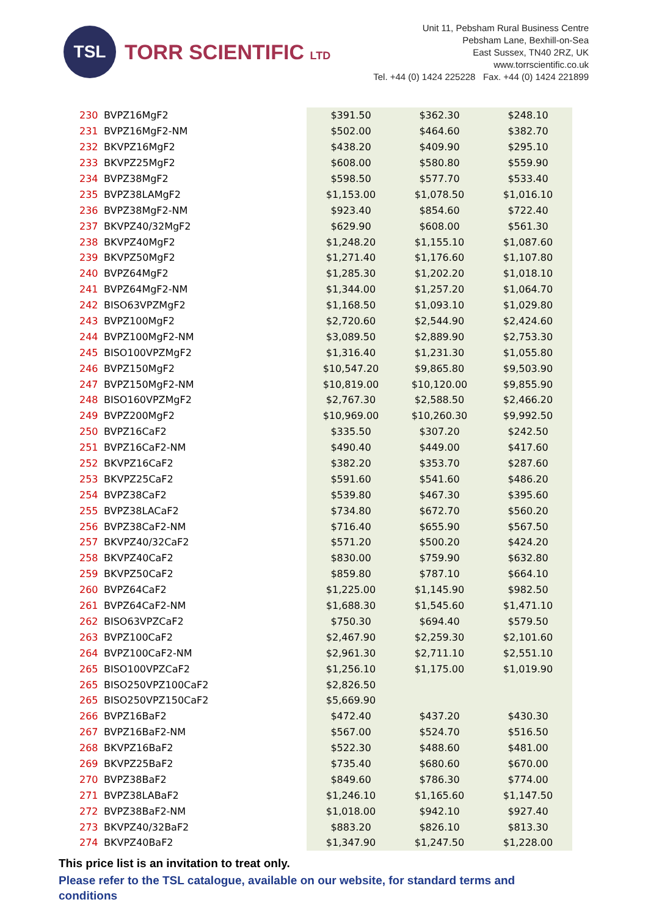TSL
TORR SCIENTIFIC LTD
Unit 11, Pebsham Rural Business Centre
Pebsham Lane, Bexhill-on-Sea
East Sussex, TN40 2RZ, UK
www.torrscientific.co.uk
Tel. +44 (0) 1424 225228 Fax. +44 (0) 1424 221899
| 230 | BVPZ16MgF2 | $391.50 | $362.30 | $248.10 |
| 231 | BVPZ16MgF2-NM | $502.00 | $464.60 | $382.70 |
| 232 | BKVPZ16MgF2 | $438.20 | $409.90 | $295.10 |
| 233 | BKVPZ25MgF2 | $608.00 | $580.80 | $559.90 |
| 234 | BVPZ38MgF2 | $598.50 | $577.70 | $533.40 |
| 235 | BVPZ38LAMgF2 | $1,153.00 | $1,078.50 | $1,016.10 |
| 236 | BVPZ38MgF2-NM | $923.40 | $854.60 | $722.40 |
| 237 | BKVPZ40/32MgF2 | $629.90 | $608.00 | $561.30 |
| 238 | BKVPZ40MgF2 | $1,248.20 | $1,155.10 | $1,087.60 |
| 239 | BKVPZ50MgF2 | $1,271.40 | $1,176.60 | $1,107.80 |
| 240 | BVPZ64MgF2 | $1,285.30 | $1,202.20 | $1,018.10 |
| 241 | BVPZ64MgF2-NM | $1,344.00 | $1,257.20 | $1,064.70 |
| 242 | BISO63VPZMgF2 | $1,168.50 | $1,093.10 | $1,029.80 |
| 243 | BVPZ100MgF2 | $2,720.60 | $2,544.90 | $2,424.60 |
| 244 | BVPZ100MgF2-NM | $3,089.50 | $2,889.90 | $2,753.30 |
| 245 | BISO100VPZMgF2 | $1,316.40 | $1,231.30 | $1,055.80 |
| 246 | BVPZ150MgF2 | $10,547.20 | $9,865.80 | $9,503.90 |
| 247 | BVPZ150MgF2-NM | $10,819.00 | $10,120.00 | $9,855.90 |
| 248 | BISO160VPZMgF2 | $2,767.30 | $2,588.50 | $2,466.20 |
| 249 | BVPZ200MgF2 | $10,969.00 | $10,260.30 | $9,992.50 |
| 250 | BVPZ16CaF2 | $335.50 | $307.20 | $242.50 |
| 251 | BVPZ16CaF2-NM | $490.40 | $449.00 | $417.60 |
| 252 | BKVPZ16CaF2 | $382.20 | $353.70 | $287.60 |
| 253 | BKVPZ25CaF2 | $591.60 | $541.60 | $486.20 |
| 254 | BVPZ38CaF2 | $539.80 | $467.30 | $395.60 |
| 255 | BVPZ38LACaF2 | $734.80 | $672.70 | $560.20 |
| 256 | BVPZ38CaF2-NM | $716.40 | $655.90 | $567.50 |
| 257 | BKVPZ40/32CaF2 | $571.20 | $500.20 | $424.20 |
| 258 | BKVPZ40CaF2 | $830.00 | $759.90 | $632.80 |
| 259 | BKVPZ50CaF2 | $859.80 | $787.10 | $664.10 |
| 260 | BVPZ64CaF2 | $1,225.00 | $1,145.90 | $982.50 |
| 261 | BVPZ64CaF2-NM | $1,688.30 | $1,545.60 | $1,471.10 |
| 262 | BISO63VPZCaF2 | $750.30 | $694.40 | $579.50 |
| 263 | BVPZ100CaF2 | $2,467.90 | $2,259.30 | $2,101.60 |
| 264 | BVPZ100CaF2-NM | $2,961.30 | $2,711.10 | $2,551.10 |
| 265 | BISO100VPZCaF2 | $1,256.10 | $1,175.00 | $1,019.90 |
| 265 | BISO250VPZ100CaF2 | $2,826.50 | | |
| 265 | BISO250VPZ150CaF2 | $5,669.90 | | |
| 266 | BVPZ16BaF2 | $472.40 | $437.20 | $430.30 |
| 267 | BVPZ16BaF2-NM | $567.00 | $524.70 | $516.50 |
| 268 | BKVPZ16BaF2 | $522.30 | $488.60 | $481.00 |
| 269 | BKVPZ25BaF2 | $735.40 | $680.60 | $670.00 |
| 270 | BVPZ38BaF2 | $849.60 | $786.30 | $774.00 |
| 271 | BVPZ38LABaF2 | $1,246.10 | $1,165.60 | $1,147.50 |
| 272 | BVPZ38BaF2-NM | $1,018.00 | $942.10 | $927.40 |
| 273 | BKVPZ40/32BaF2 | $883.20 | $826.10 | $813.30 |
| 274 | BKVPZ40BaF2 | $1,347.90 | $1,247.50 | $1,228.00 |
This price list is an invitation to treat only.
Please refer to the TSL catalogue, available on our website, for standard terms and conditions